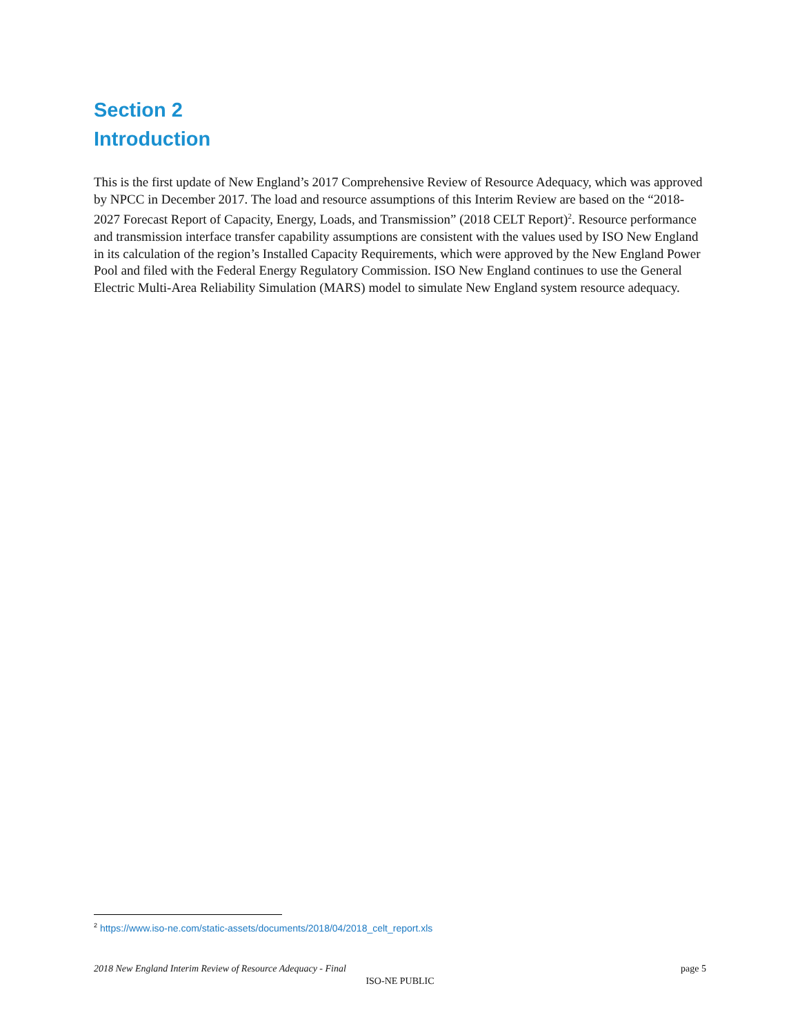Section 2
Introduction
This is the first update of New England’s 2017 Comprehensive Review of Resource Adequacy, which was approved by NPCC in December 2017. The load and resource assumptions of this Interim Review are based on the “2018-2027 Forecast Report of Capacity, Energy, Loads, and Transmission” (2018 CELT Report)<sup>2</sup>. Resource performance and transmission interface transfer capability assumptions are consistent with the values used by ISO New England in its calculation of the region’s Installed Capacity Requirements, which were approved by the New England Power Pool and filed with the Federal Energy Regulatory Commission. ISO New England continues to use the General Electric Multi-Area Reliability Simulation (MARS) model to simulate New England system resource adequacy.
<sup>2</sup> https://www.iso-ne.com/static-assets/documents/2018/04/2018_celt_report.xls
2018 New England Interim Review of Resource Adequacy - Final page 5
ISO-NE PUBLIC